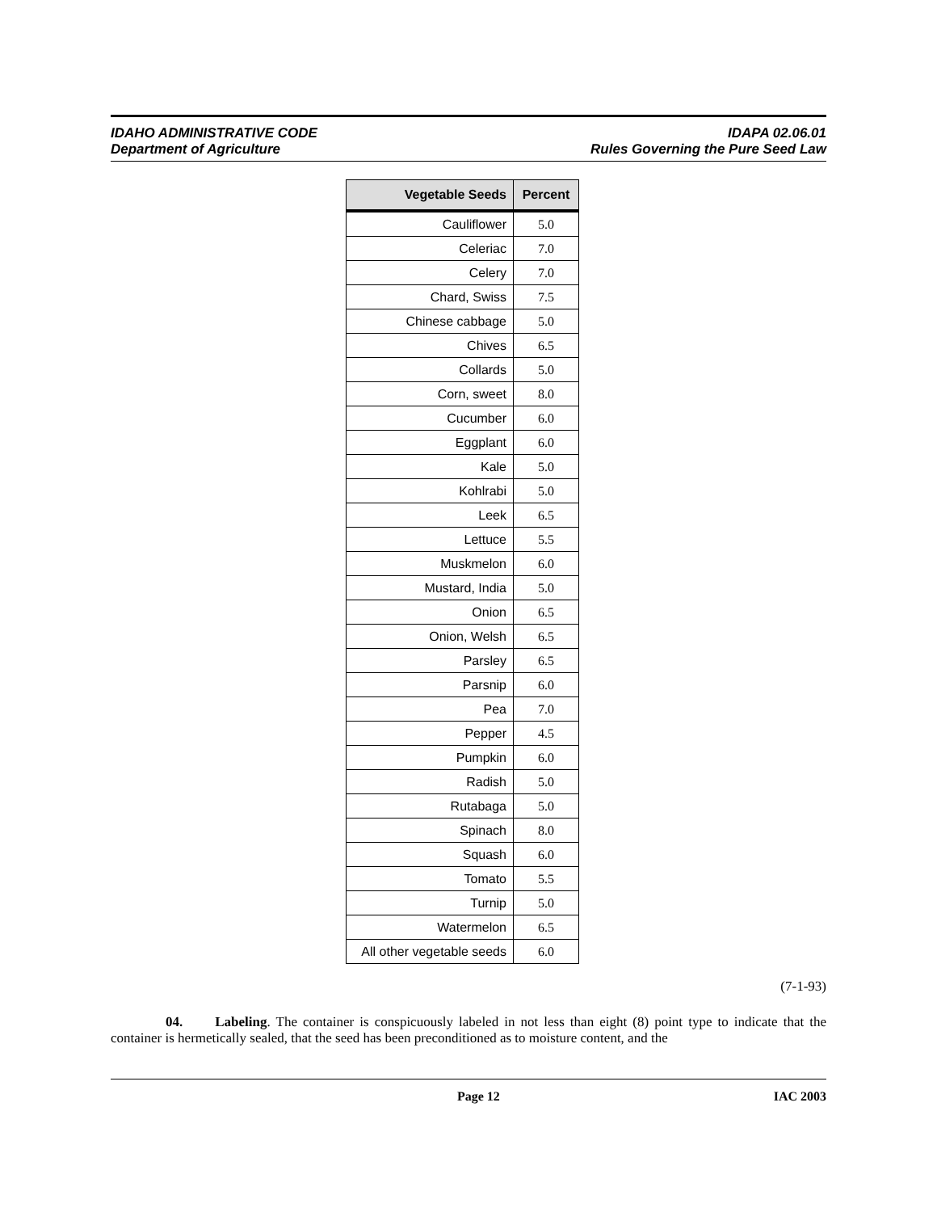IDAHO ADMINISTRATIVE CODE
Department of Agriculture
IDAPA 02.06.01
Rules Governing the Pure Seed Law
| Vegetable Seeds | Percent |
| --- | --- |
| Cauliflower | 5.0 |
| Celeriac | 7.0 |
| Celery | 7.0 |
| Chard, Swiss | 7.5 |
| Chinese cabbage | 5.0 |
| Chives | 6.5 |
| Collards | 5.0 |
| Corn, sweet | 8.0 |
| Cucumber | 6.0 |
| Eggplant | 6.0 |
| Kale | 5.0 |
| Kohlrabi | 5.0 |
| Leek | 6.5 |
| Lettuce | 5.5 |
| Muskmelon | 6.0 |
| Mustard, India | 5.0 |
| Onion | 6.5 |
| Onion, Welsh | 6.5 |
| Parsley | 6.5 |
| Parsnip | 6.0 |
| Pea | 7.0 |
| Pepper | 4.5 |
| Pumpkin | 6.0 |
| Radish | 5.0 |
| Rutabaga | 5.0 |
| Spinach | 8.0 |
| Squash | 6.0 |
| Tomato | 5.5 |
| Turnip | 5.0 |
| Watermelon | 6.5 |
| All other vegetable seeds | 6.0 |
(7-1-93)
04. Labeling. The container is conspicuously labeled in not less than eight (8) point type to indicate that the container is hermetically sealed, that the seed has been preconditioned as to moisture content, and the
Page 12 IAC 2003